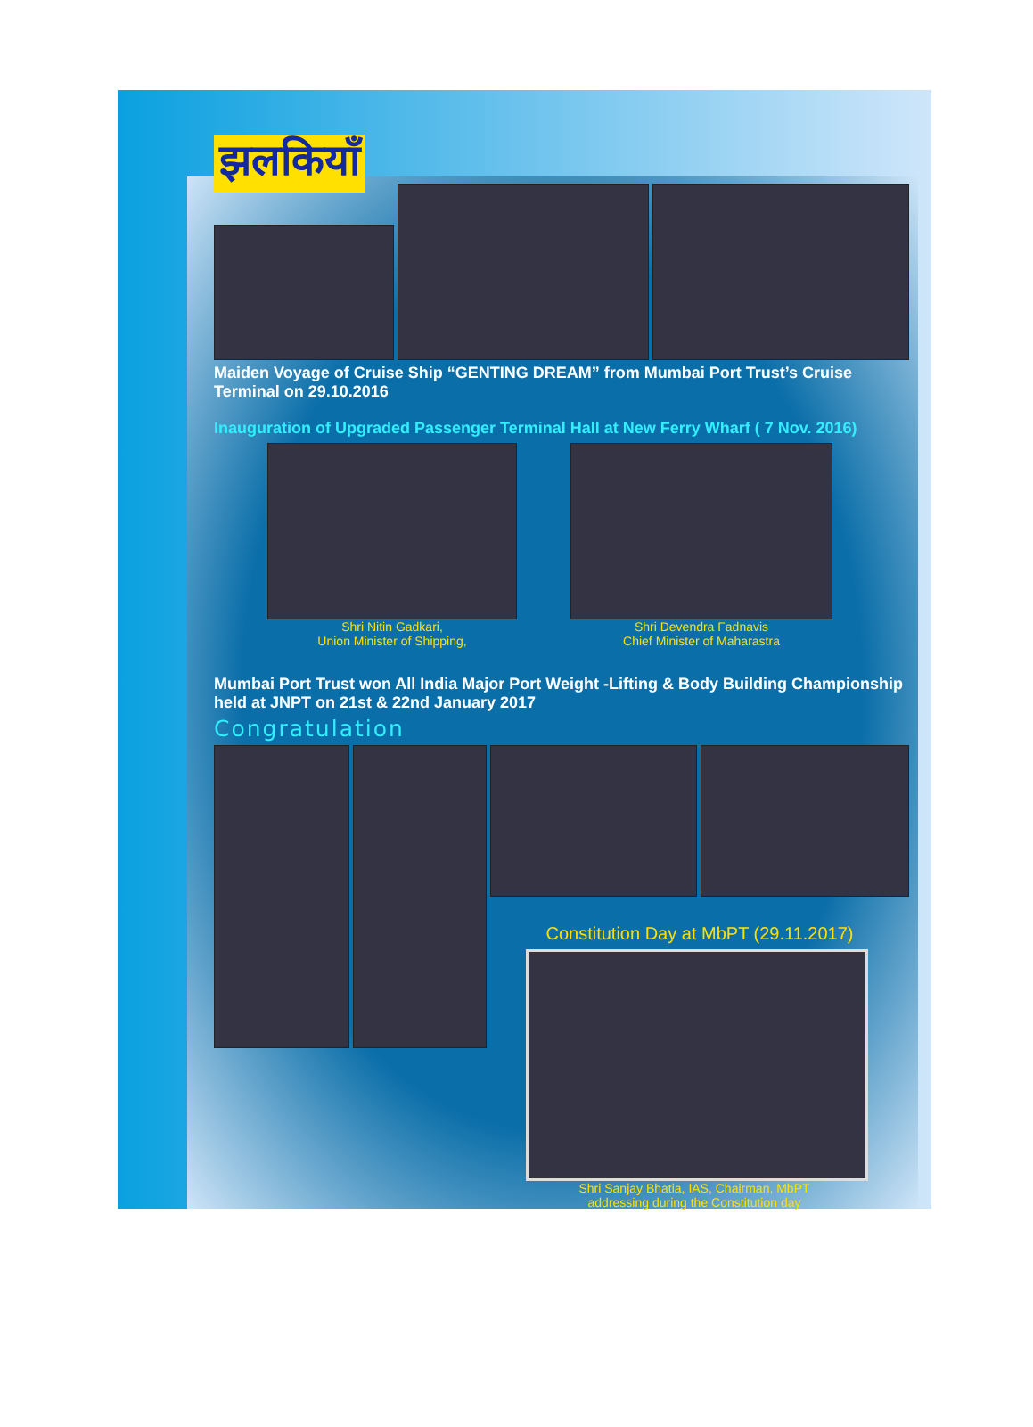झलकियाँ
Maiden Voyage of Cruise Ship “GENTING DREAM” from Mumbai Port Trust’s Cruise Terminal on 29.10.2016
Inauguration of Upgraded Passenger Terminal Hall at New Ferry Wharf ( 7 Nov. 2016)
Shri Nitin Gadkari,
Union Minister of Shipping,
Shri Devendra Fadnavis
Chief Minister of Maharastra
Mumbai Port Trust won All India Major Port Weight -Lifting & Body Building Championship held at JNPT on 21st & 22nd January 2017
Congratulation
Constitution Day at MbPT (29.11.2017)
Shri Sanjay Bhatia, IAS, Chairman, MbPT
addressing during the Constitution day